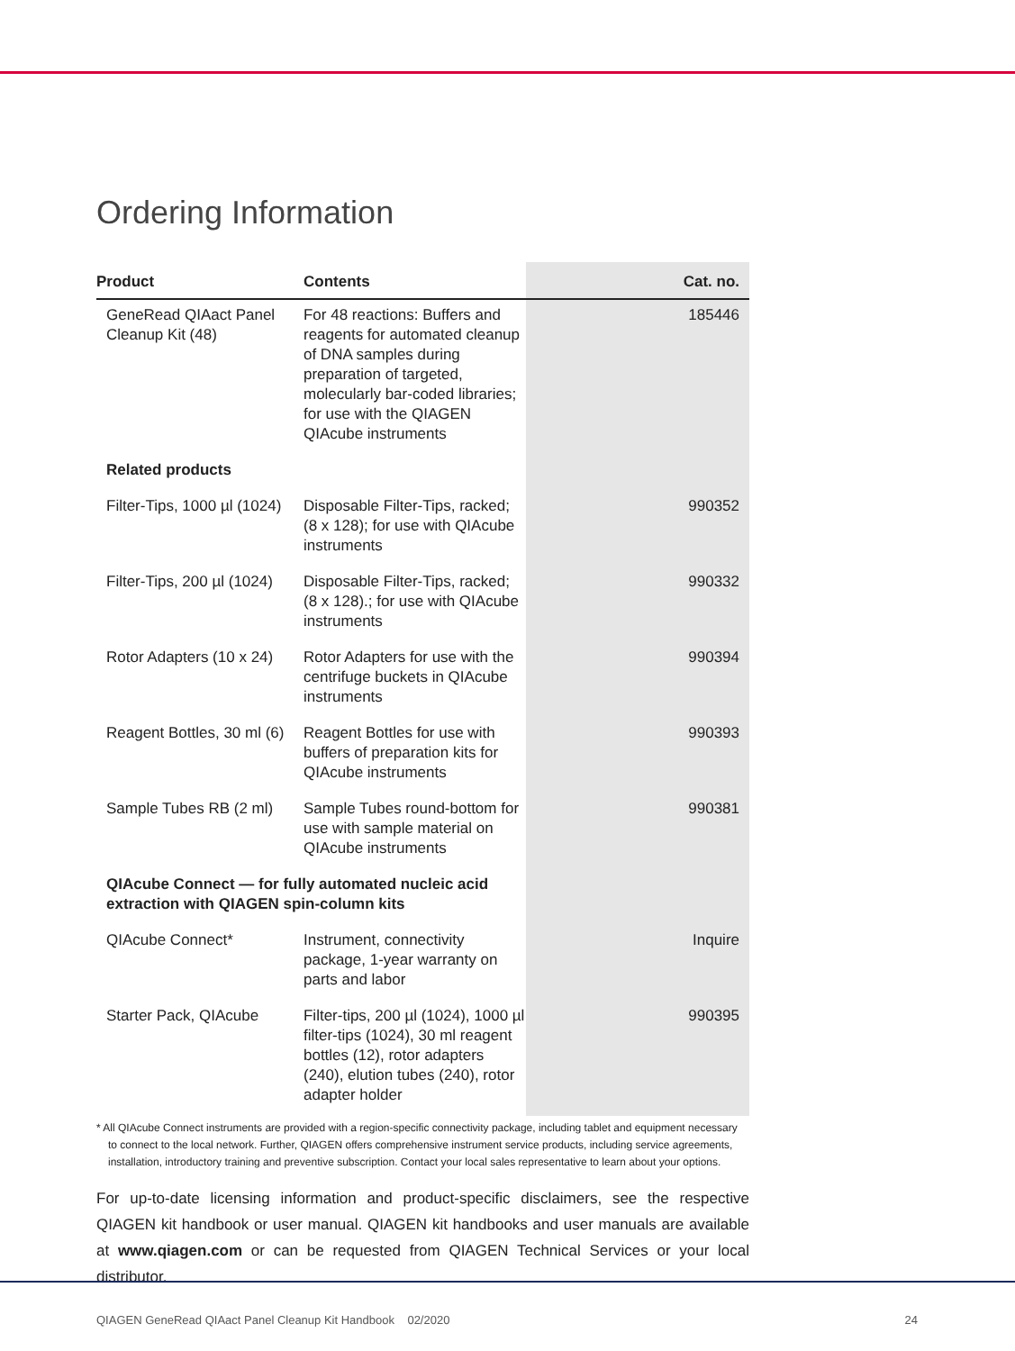Ordering Information
| Product | Contents | Cat. no. |
| --- | --- | --- |
| GeneRead QIAact Panel Cleanup Kit (48) | For 48 reactions: Buffers and reagents for automated cleanup of DNA samples during preparation of targeted, molecularly bar-coded libraries; for use with the QIAGEN QIAcube instruments | 185446 |
| Related products | | |
| Filter-Tips, 1000 µl (1024) | Disposable Filter-Tips, racked; (8 x 128); for use with QIAcube instruments | 990352 |
| Filter-Tips, 200 µl (1024) | Disposable Filter-Tips, racked; (8 x 128).; for use with QIAcube instruments | 990332 |
| Rotor Adapters (10 x 24) | Rotor Adapters for use with the centrifuge buckets in QIAcube instruments | 990394 |
| Reagent Bottles, 30 ml (6) | Reagent Bottles for use with buffers of preparation kits for QIAcube instruments | 990393 |
| Sample Tubes RB (2 ml) | Sample Tubes round-bottom for use with sample material on QIAcube instruments | 990381 |
| QIAcube Connect — for fully automated nucleic acid extraction with QIAGEN spin-column kits | | |
| QIAcube Connect* | Instrument, connectivity package, 1-year warranty on parts and labor | Inquire |
| Starter Pack, QIAcube | Filter-tips, 200 µl (1024), 1000 µl filter-tips (1024), 30 ml reagent bottles (12), rotor adapters (240), elution tubes (240), rotor adapter holder | 990395 |
* All QIAcube Connect instruments are provided with a region-specific connectivity package, including tablet and equipment necessary to connect to the local network. Further, QIAGEN offers comprehensive instrument service products, including service agreements, installation, introductory training and preventive subscription. Contact your local sales representative to learn about your options.
For up-to-date licensing information and product-specific disclaimers, see the respective QIAGEN kit handbook or user manual. QIAGEN kit handbooks and user manuals are available at www.qiagen.com or can be requested from QIAGEN Technical Services or your local distributor.
QIAGEN GeneRead QIAact Panel Cleanup Kit Handbook 02/2020 24